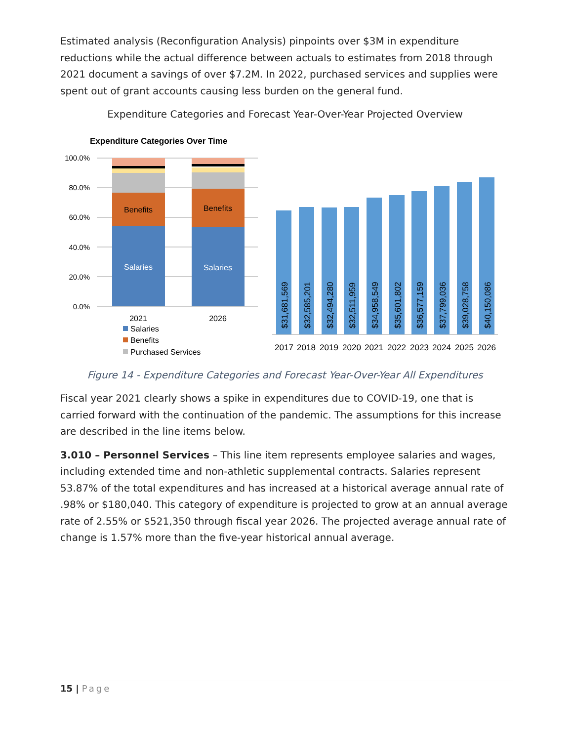Estimated analysis (Reconfiguration Analysis) pinpoints over $3M in expenditure reductions while the actual difference between actuals to estimates from 2018 through 2021 document a savings of over $7.2M. In 2022, purchased services and supplies were spent out of grant accounts causing less burden on the general fund.
Expenditure Categories and Forecast Year-Over-Year Projected Overview
Expenditure Categories Over Time
100.0%
80.0%
60.0%
40.0%
20.0%
0.0%
Benefits
Benefits
Salaries
Salaries
2021
2026
Salaries
Benefits
Purchased Services
$31,681,569
$32,585,201
$32,494,280
$32,511,959
$34,958,549
$35,601,802
$36,577,159
$37,799,036
$39,028,758
$40,150,086
2017
2018
2019
2020
2021
2022
2023
2024
2025
2026
Figure 14 - Expenditure Categories and Forecast Year-Over-Year All Expenditures
Fiscal year 2021 clearly shows a spike in expenditures due to COVID-19, one that is carried forward with the continuation of the pandemic. The assumptions for this increase are described in the line items below.
3.010 – Personnel Services – This line item represents employee salaries and wages, including extended time and non-athletic supplemental contracts. Salaries represent 53.87% of the total expenditures and has increased at a historical average annual rate of .98% or $180,040. This category of expenditure is projected to grow at an annual average rate of 2.55% or $521,350 through fiscal year 2026. The projected average annual rate of change is 1.57% more than the five-year historical annual average.
15 | Page